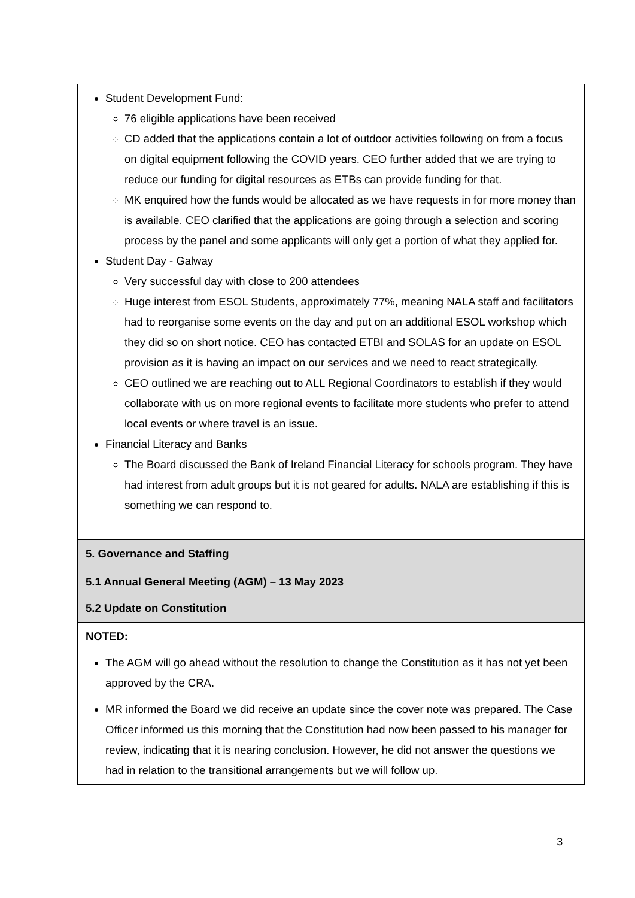| Student Development Fund: 76 eligible applications have been received CD added that the applications contain a lot of outdoor activities following on from a focus on digital equipment following the COVID years. CEO further added that we are trying to reduce our funding for digital resources as ETBs can provide funding for that. MK enquired how the funds would be allocated as we have requests in for more money than is available. CEO clarified that the applications are going through a selection and scoring process by the panel and some applicants will only get a portion of what they applied for. Student Day - Galway Very successful day with close to 200 attendees Huge interest from ESOL Students, approximately 77%, meaning NALA staff and facilitators had to reorganise some events on the day and put on an additional ESOL workshop which they did so on short notice. CEO has contacted ETBI and SOLAS for an update on ESOL provision as it is having an impact on our services and we need to react strategically. CEO outlined we are reaching out to ALL Regional Coordinators to establish if they would collaborate with us on more regional events to facilitate more students who prefer to attend local events or where travel is an issue. Financial Literacy and Banks The Board discussed the Bank of Ireland Financial Literacy for schools program. They have had interest from adult groups but it is not geared for adults. NALA are establishing if this is something we can respond to. |
| 5. Governance and Staffing |
| 5.1 Annual General Meeting (AGM) – 13 May 2023 5.2 Update on Constitution |
| NOTED: The AGM will go ahead without the resolution to change the Constitution as it has not yet been approved by the CRA. MR informed the Board we did receive an update since the cover note was prepared. The Case Officer informed us this morning that the Constitution had now been passed to his manager for review, indicating that it is nearing conclusion. However, he did not answer the questions we had in relation to the transitional arrangements but we will follow up. |
3